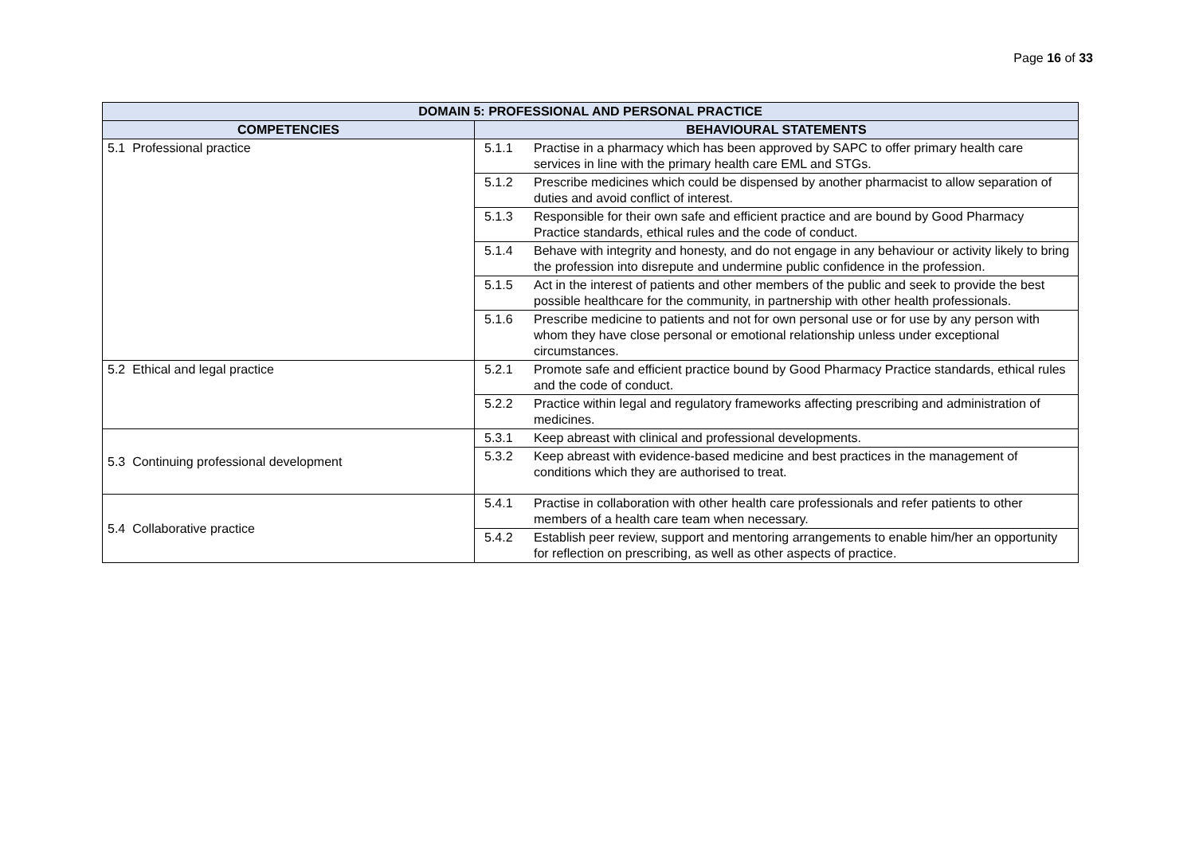Page 16 of 33
| DOMAIN 5: PROFESSIONAL AND PERSONAL PRACTICE | | |
| --- | --- | --- |
| COMPETENCIES | BEHAVIOURAL STATEMENTS | |
| 5.1 Professional practice | 5.1.1 | Practise in a pharmacy which has been approved by SAPC to offer primary health care services in line with the primary health care EML and STGs. |
| | 5.1.2 | Prescribe medicines which could be dispensed by another pharmacist to allow separation of duties and avoid conflict of interest. |
| | 5.1.3 | Responsible for their own safe and efficient practice and are bound by Good Pharmacy Practice standards, ethical rules and the code of conduct. |
| | 5.1.4 | Behave with integrity and honesty, and do not engage in any behaviour or activity likely to bring the profession into disrepute and undermine public confidence in the profession. |
| | 5.1.5 | Act in the interest of patients and other members of the public and seek to provide the best possible healthcare for the community, in partnership with other health professionals. |
| | 5.1.6 | Prescribe medicine to patients and not for own personal use or for use by any person with whom they have close personal or emotional relationship unless under exceptional circumstances. |
| 5.2 Ethical and legal practice | 5.2.1 | Promote safe and efficient practice bound by Good Pharmacy Practice standards, ethical rules and the code of conduct. |
| | 5.2.2 | Practice within legal and regulatory frameworks affecting prescribing and administration of medicines. |
| 5.3 Continuing professional development | 5.3.1 | Keep abreast with clinical and professional developments. |
| | 5.3.2 | Keep abreast with evidence-based medicine and best practices in the management of conditions which they are authorised to treat. |
| 5.4 Collaborative practice | 5.4.1 | Practise in collaboration with other health care professionals and refer patients to other members of a health care team when necessary. |
| | 5.4.2 | Establish peer review, support and mentoring arrangements to enable him/her an opportunity for reflection on prescribing, as well as other aspects of practice. |